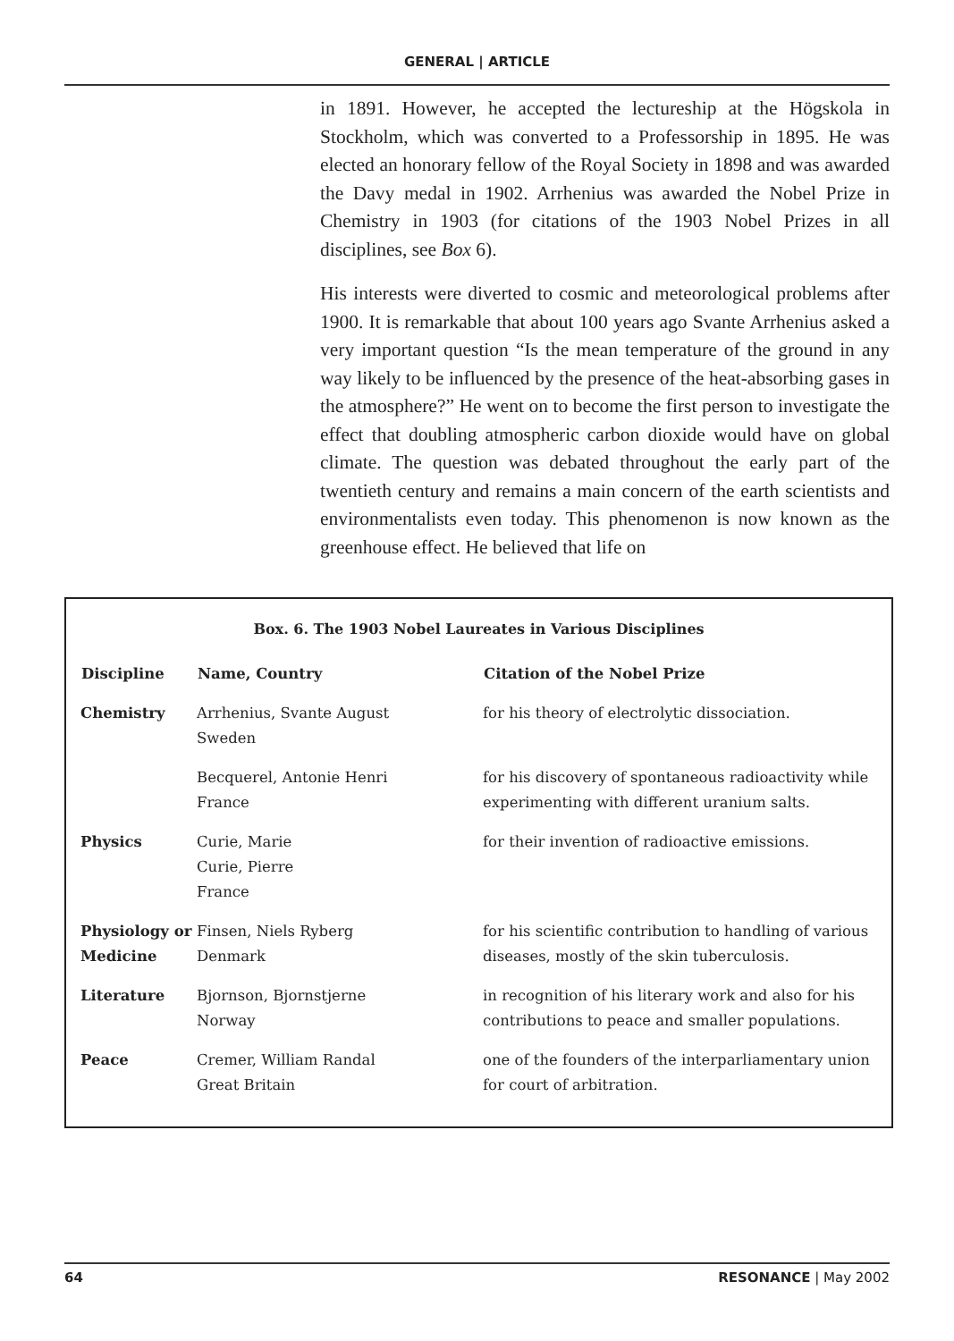GENERAL | ARTICLE
in 1891. However, he accepted the lectureship at the Högskola in Stockholm, which was converted to a Professorship in 1895. He was elected an honorary fellow of the Royal Society in 1898 and was awarded the Davy medal in 1902. Arrhenius was awarded the Nobel Prize in Chemistry in 1903 (for citations of the 1903 Nobel Prizes in all disciplines, see Box 6).
His interests were diverted to cosmic and meteorological problems after 1900. It is remarkable that about 100 years ago Svante Arrhenius asked a very important question “Is the mean temperature of the ground in any way likely to be influenced by the presence of the heat-absorbing gases in the atmosphere?” He went on to become the first person to investigate the effect that doubling atmospheric carbon dioxide would have on global climate. The question was debated throughout the early part of the twentieth century and remains a main concern of the earth scientists and environmentalists even today. This phenomenon is now known as the greenhouse effect. He believed that life on
Box. 6. The 1903 Nobel Laureates in Various Disciplines
| Discipline | Name, Country | Citation of the Nobel Prize |
| --- | --- | --- |
| Chemistry | Arrhenius, Svante August Sweden | for his theory of electrolytic dissociation. |
| | Becquerel, Antonie Henri France | for his discovery of spontaneous radioactivity while experimenting with different uranium salts. |
| Physics | Curie, Marie Curie, Pierre France | for their invention of radioactive emissions. |
| Physiology or Medicine | Finsen, Niels Ryberg Denmark | for his scientific contribution to handling of various diseases, mostly of the skin tuberculosis. |
| Literature | Bjornson, Bjornstjerne Norway | in recognition of his literary work and also for his contributions to peace and smaller populations. |
| Peace | Cremer, William Randal Great Britain | one of the founders of the interparliamentary union for court of arbitration. |
64 RESONANCE | May 2002